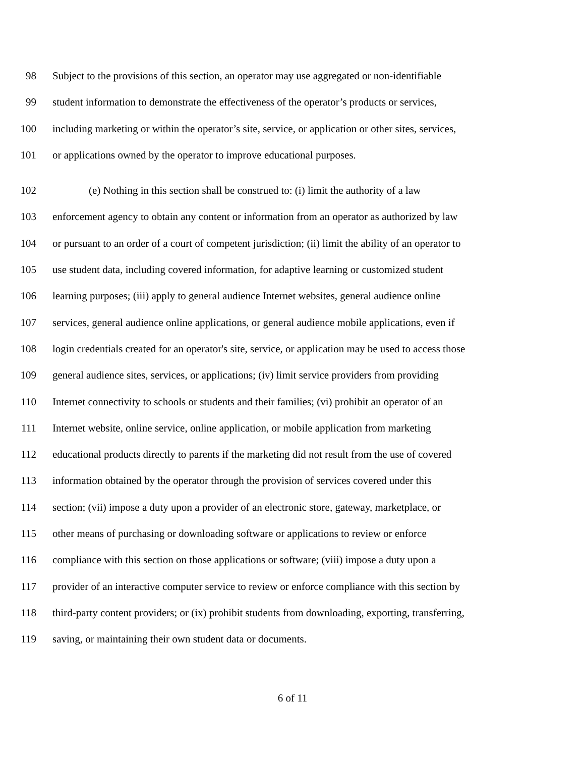98 Subject to the provisions of this section, an operator may use aggregated or non-identifiable
99 student information to demonstrate the effectiveness of the operator’s products or services,
100 including marketing or within the operator’s site, service, or application or other sites, services,
101 or applications owned by the operator to improve educational purposes.
102 (e) Nothing in this section shall be construed to: (i) limit the authority of a law
103 enforcement agency to obtain any content or information from an operator as authorized by law
104 or pursuant to an order of a court of competent jurisdiction; (ii) limit the ability of an operator to
105 use student data, including covered information, for adaptive learning or customized student
106 learning purposes; (iii) apply to general audience Internet websites, general audience online
107 services, general audience online applications, or general audience mobile applications, even if
108 login credentials created for an operator's site, service, or application may be used to access those
109 general audience sites, services, or applications; (iv) limit service providers from providing
110 Internet connectivity to schools or students and their families; (vi) prohibit an operator of an
111 Internet website, online service, online application, or mobile application from marketing
112 educational products directly to parents if the marketing did not result from the use of covered
113 information obtained by the operator through the provision of services covered under this
114 section; (vii) impose a duty upon a provider of an electronic store, gateway, marketplace, or
115 other means of purchasing or downloading software or applications to review or enforce
116 compliance with this section on those applications or software; (viii) impose a duty upon a
117 provider of an interactive computer service to review or enforce compliance with this section by
118 third-party content providers; or (ix) prohibit students from downloading, exporting, transferring,
119 saving, or maintaining their own student data or documents.
6 of 11